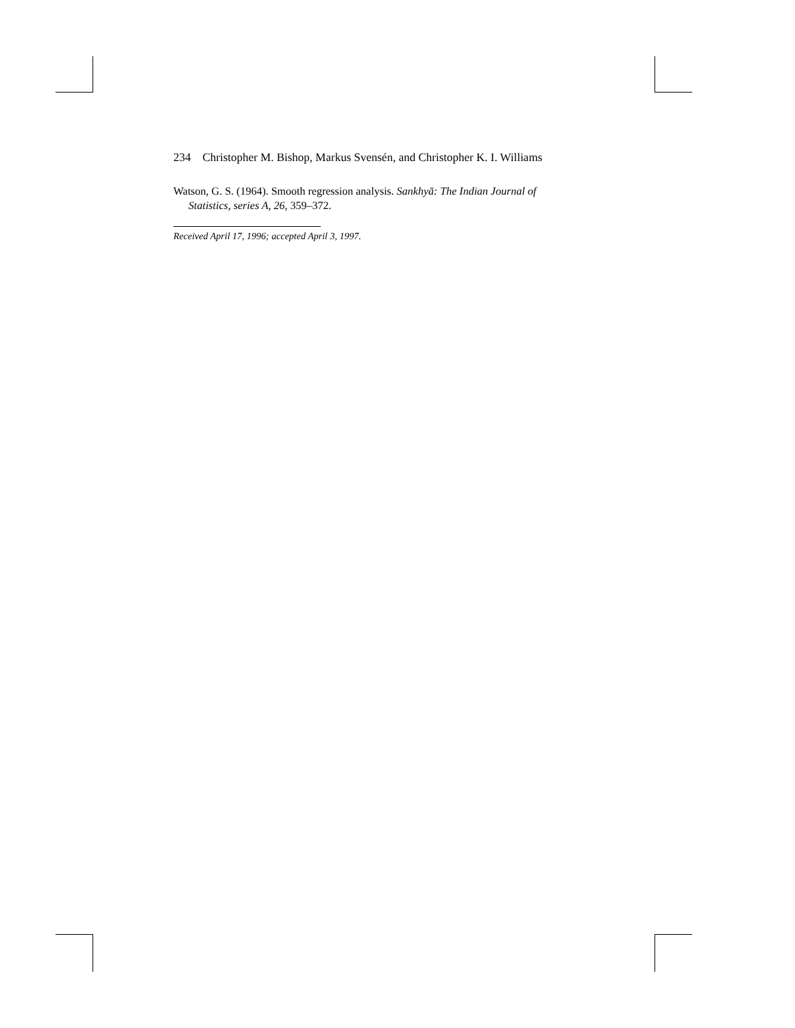234 Christopher M. Bishop, Markus Svensén, and Christopher K. I. Williams
Watson, G. S. (1964). Smooth regression analysis. Sankhyā: The Indian Journal of Statistics, series A, 26, 359–372.
Received April 17, 1996; accepted April 3, 1997.